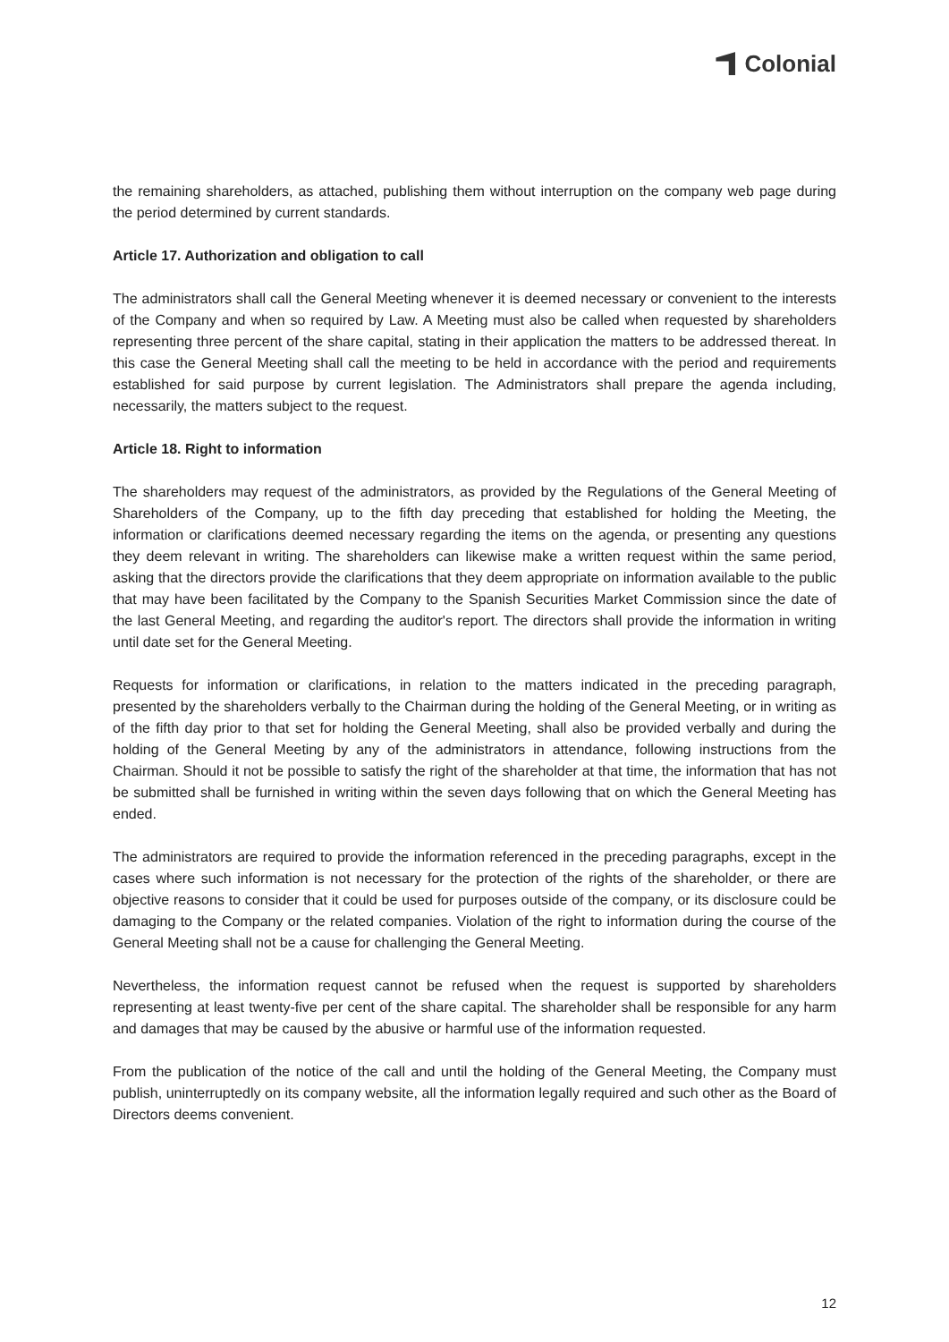Colonial
the remaining shareholders, as attached, publishing them without interruption on the company web page during the period determined by current standards.
Article 17. Authorization and obligation to call
The administrators shall call the General Meeting whenever it is deemed necessary or convenient to the interests of the Company and when so required by Law. A Meeting must also be called when requested by shareholders representing three percent of the share capital, stating in their application the matters to be addressed thereat. In this case the General Meeting shall call the meeting to be held in accordance with the period and requirements established for said purpose by current legislation. The Administrators shall prepare the agenda including, necessarily, the matters subject to the request.
Article 18. Right to information
The shareholders may request of the administrators, as provided by the Regulations of the General Meeting of Shareholders of the Company, up to the fifth day preceding that established for holding the Meeting, the information or clarifications deemed necessary regarding the items on the agenda, or presenting any questions they deem relevant in writing. The shareholders can likewise make a written request within the same period, asking that the directors provide the clarifications that they deem appropriate on information available to the public that may have been facilitated by the Company to the Spanish Securities Market Commission since the date of the last General Meeting, and regarding the auditor's report. The directors shall provide the information in writing until date set for the General Meeting.
Requests for information or clarifications, in relation to the matters indicated in the preceding paragraph, presented by the shareholders verbally to the Chairman during the holding of the General Meeting, or in writing as of the fifth day prior to that set for holding the General Meeting, shall also be provided verbally and during the holding of the General Meeting by any of the administrators in attendance, following instructions from the Chairman. Should it not be possible to satisfy the right of the shareholder at that time, the information that has not be submitted shall be furnished in writing within the seven days following that on which the General Meeting has ended.
The administrators are required to provide the information referenced in the preceding paragraphs, except in the cases where such information is not necessary for the protection of the rights of the shareholder, or there are objective reasons to consider that it could be used for purposes outside of the company, or its disclosure could be damaging to the Company or the related companies. Violation of the right to information during the course of the General Meeting shall not be a cause for challenging the General Meeting.
Nevertheless, the information request cannot be refused when the request is supported by shareholders representing at least twenty-five per cent of the share capital. The shareholder shall be responsible for any harm and damages that may be caused by the abusive or harmful use of the information requested.
From the publication of the notice of the call and until the holding of the General Meeting, the Company must publish, uninterruptedly on its company website, all the information legally required and such other as the Board of Directors deems convenient.
12